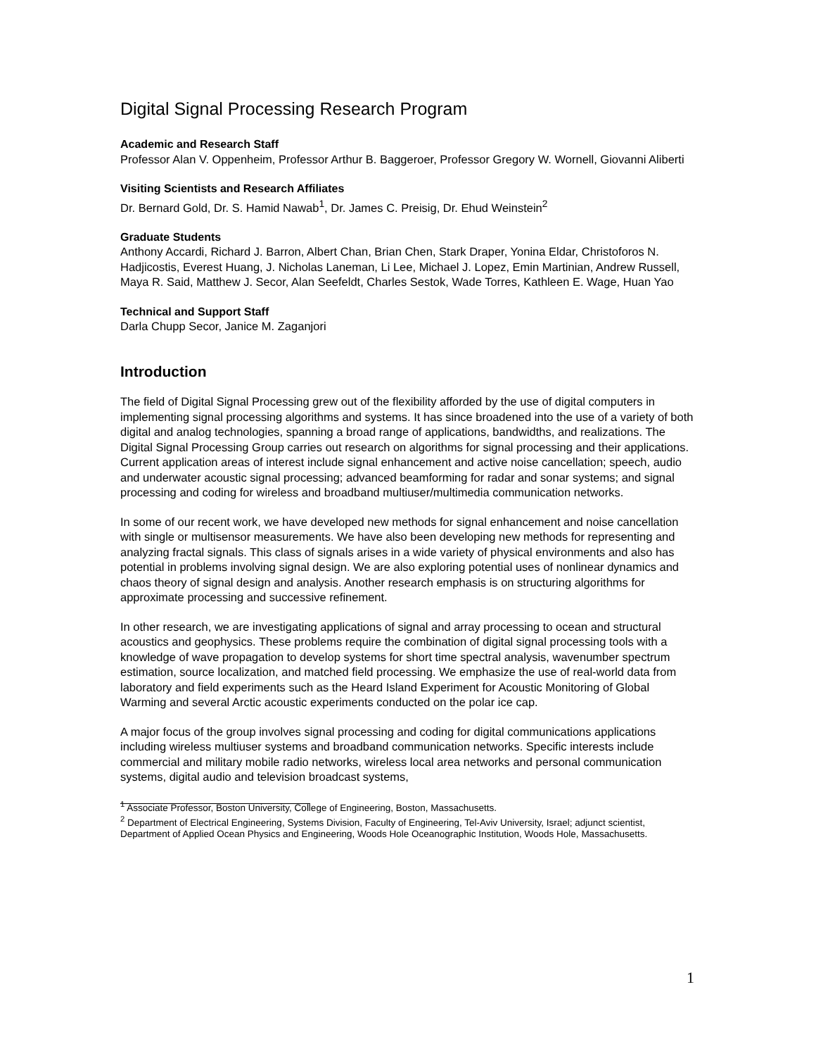Digital Signal Processing Research Program
Academic and Research Staff
Professor Alan V. Oppenheim, Professor Arthur B. Baggeroer, Professor Gregory W. Wornell, Giovanni Aliberti
Visiting Scientists and Research Affiliates
Dr. Bernard Gold, Dr. S. Hamid Nawab<sup>1</sup>, Dr. James C. Preisig, Dr. Ehud Weinstein<sup>2</sup>
Graduate Students
Anthony Accardi, Richard J. Barron, Albert Chan, Brian Chen, Stark Draper, Yonina Eldar, Christoforos N. Hadjicostis, Everest Huang, J. Nicholas Laneman, Li Lee, Michael J. Lopez, Emin Martinian, Andrew Russell, Maya R. Said, Matthew J. Secor, Alan Seefeldt, Charles Sestok, Wade Torres, Kathleen E. Wage, Huan Yao
Technical and Support Staff
Darla Chupp Secor, Janice M. Zaganjori
Introduction
The field of Digital Signal Processing grew out of the flexibility afforded by the use of digital computers in implementing signal processing algorithms and systems. It has since broadened into the use of a variety of both digital and analog technologies, spanning a broad range of applications, bandwidths, and realizations. The Digital Signal Processing Group carries out research on algorithms for signal processing and their applications. Current application areas of interest include signal enhancement and active noise cancellation; speech, audio and underwater acoustic signal processing; advanced beamforming for radar and sonar systems; and signal processing and coding for wireless and broadband multiuser/multimedia communication networks.
In some of our recent work, we have developed new methods for signal enhancement and noise cancellation with single or multisensor measurements. We have also been developing new methods for representing and analyzing fractal signals. This class of signals arises in a wide variety of physical environments and also has potential in problems involving signal design. We are also exploring potential uses of nonlinear dynamics and chaos theory of signal design and analysis. Another research emphasis is on structuring algorithms for approximate processing and successive refinement.
In other research, we are investigating applications of signal and array processing to ocean and structural acoustics and geophysics. These problems require the combination of digital signal processing tools with a knowledge of wave propagation to develop systems for short time spectral analysis, wavenumber spectrum estimation, source localization, and matched field processing. We emphasize the use of real-world data from laboratory and field experiments such as the Heard Island Experiment for Acoustic Monitoring of Global Warming and several Arctic acoustic experiments conducted on the polar ice cap.
A major focus of the group involves signal processing and coding for digital communications applications including wireless multiuser systems and broadband communication networks. Specific interests include commercial and military mobile radio networks, wireless local area networks and personal communication systems, digital audio and television broadcast systems,
<sup>1</sup> Associate Professor, Boston University, College of Engineering, Boston, Massachusetts.
<sup>2</sup> Department of Electrical Engineering, Systems Division, Faculty of Engineering, Tel-Aviv University, Israel; adjunct scientist, Department of Applied Ocean Physics and Engineering, Woods Hole Oceanographic Institution, Woods Hole, Massachusetts.
1